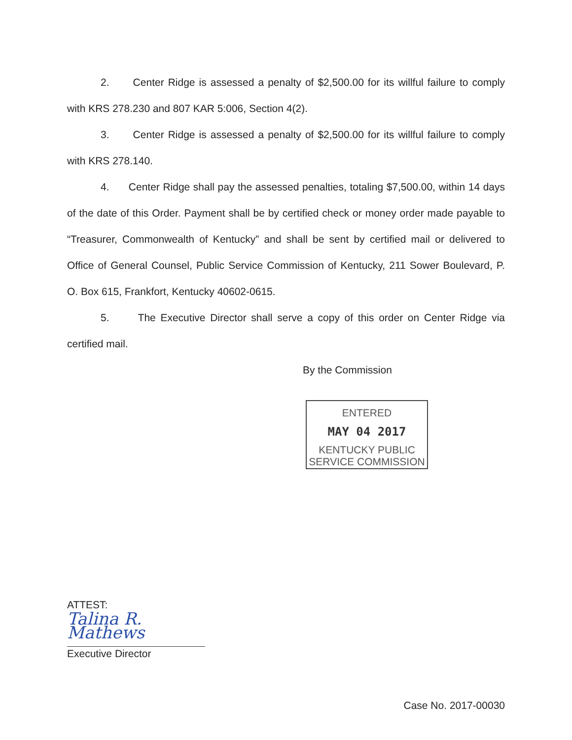2. Center Ridge is assessed a penalty of $2,500.00 for its willful failure to comply with KRS 278.230 and 807 KAR 5:006, Section 4(2).
3. Center Ridge is assessed a penalty of $2,500.00 for its willful failure to comply with KRS 278.140.
4. Center Ridge shall pay the assessed penalties, totaling $7,500.00, within 14 days of the date of this Order. Payment shall be by certified check or money order made payable to “Treasurer, Commonwealth of Kentucky” and shall be sent by certified mail or delivered to Office of General Counsel, Public Service Commission of Kentucky, 211 Sower Boulevard, P. O. Box 615, Frankfort, Kentucky 40602-0615.
5. The Executive Director shall serve a copy of this order on Center Ridge via certified mail.
By the Commission
ENTERED
MAY 04 2017
KENTUCKY PUBLIC
SERVICE COMMISSION
ATTEST:
Talina R. Mathews
Executive Director
Case No. 2017-00030